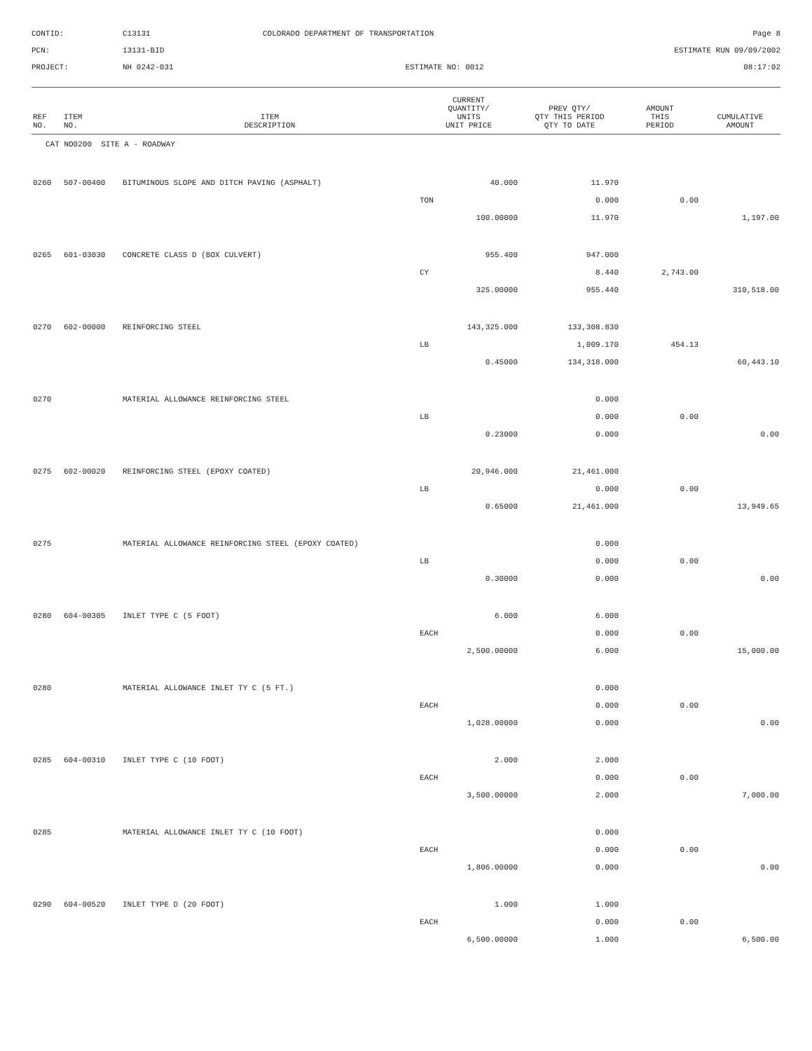CONTID:
C13131
COLORADO DEPARTMENT OF TRANSPORTATION
Page 8
PCN:
13131-BID
ESTIMATE RUN 09/09/2002
PROJECT:
NH 0242-031
ESTIMATE NO: 0012
08:17:02
| REF NO. | ITEM NO. | ITEM DESCRIPTION | CURRENT QUANTITY/ UNITS UNIT PRICE | PREV QTY/ QTY THIS PERIOD QTY TO DATE | AMOUNT THIS PERIOD | CUMULATIVE AMOUNT |
| --- | --- | --- | --- | --- | --- | --- |
| CAT NO0200 SITE A - ROADWAY | | | | | | |
| 0260 | 507-00400 | BITUMINOUS SLOPE AND DITCH PAVING (ASPHALT) | 40.000 | 11.970 | | |
| | | | TON | 0.000 | 0.00 | |
| | | | 100.00000 | 11.970 | | 1,197.00 |
| 0265 | 601-03030 | CONCRETE CLASS D (BOX CULVERT) | 955.400 | 947.000 | | |
| | | | CY | 8.440 | 2,743.00 | |
| | | | 325.00000 | 955.440 | | 310,518.00 |
| 0270 | 602-00000 | REINFORCING STEEL | 143,325.000 | 133,308.830 | | |
| | | | LB | 1,009.170 | 454.13 | |
| | | | 0.45000 | 134,318.000 | | 60,443.10 |
| 0270 | | MATERIAL ALLOWANCE REINFORCING STEEL | | 0.000 | | |
| | | | LB | 0.000 | 0.00 | |
| | | | 0.23000 | 0.000 | | 0.00 |
| 0275 | 602-00020 | REINFORCING STEEL (EPOXY COATED) | 20,946.000 | 21,461.000 | | |
| | | | LB | 0.000 | 0.00 | |
| | | | 0.65000 | 21,461.000 | | 13,949.65 |
| 0275 | | MATERIAL ALLOWANCE REINFORCING STEEL (EPOXY COATED) | | 0.000 | | |
| | | | LB | 0.000 | 0.00 | |
| | | | 0.30000 | 0.000 | | 0.00 |
| 0280 | 604-00305 | INLET TYPE C (5 FOOT) | 6.000 | 6.000 | | |
| | | | EACH | 0.000 | 0.00 | |
| | | | 2,500.00000 | 6.000 | | 15,000.00 |
| 0280 | | MATERIAL ALLOWANCE INLET TY C (5 FT.) | | 0.000 | | |
| | | | EACH | 0.000 | 0.00 | |
| | | | 1,028.00000 | 0.000 | | 0.00 |
| 0285 | 604-00310 | INLET TYPE C (10 FOOT) | 2.000 | 2.000 | | |
| | | | EACH | 0.000 | 0.00 | |
| | | | 3,500.00000 | 2.000 | | 7,000.00 |
| 0285 | | MATERIAL ALLOWANCE INLET TY C (10 FOOT) | | 0.000 | | |
| | | | EACH | 0.000 | 0.00 | |
| | | | 1,806.00000 | 0.000 | | 0.00 |
| 0290 | 604-00520 | INLET TYPE D (20 FOOT) | 1.000 | 1.000 | | |
| | | | EACH | 0.000 | 0.00 | |
| | | | 6,500.00000 | 1.000 | | 6,500.00 |